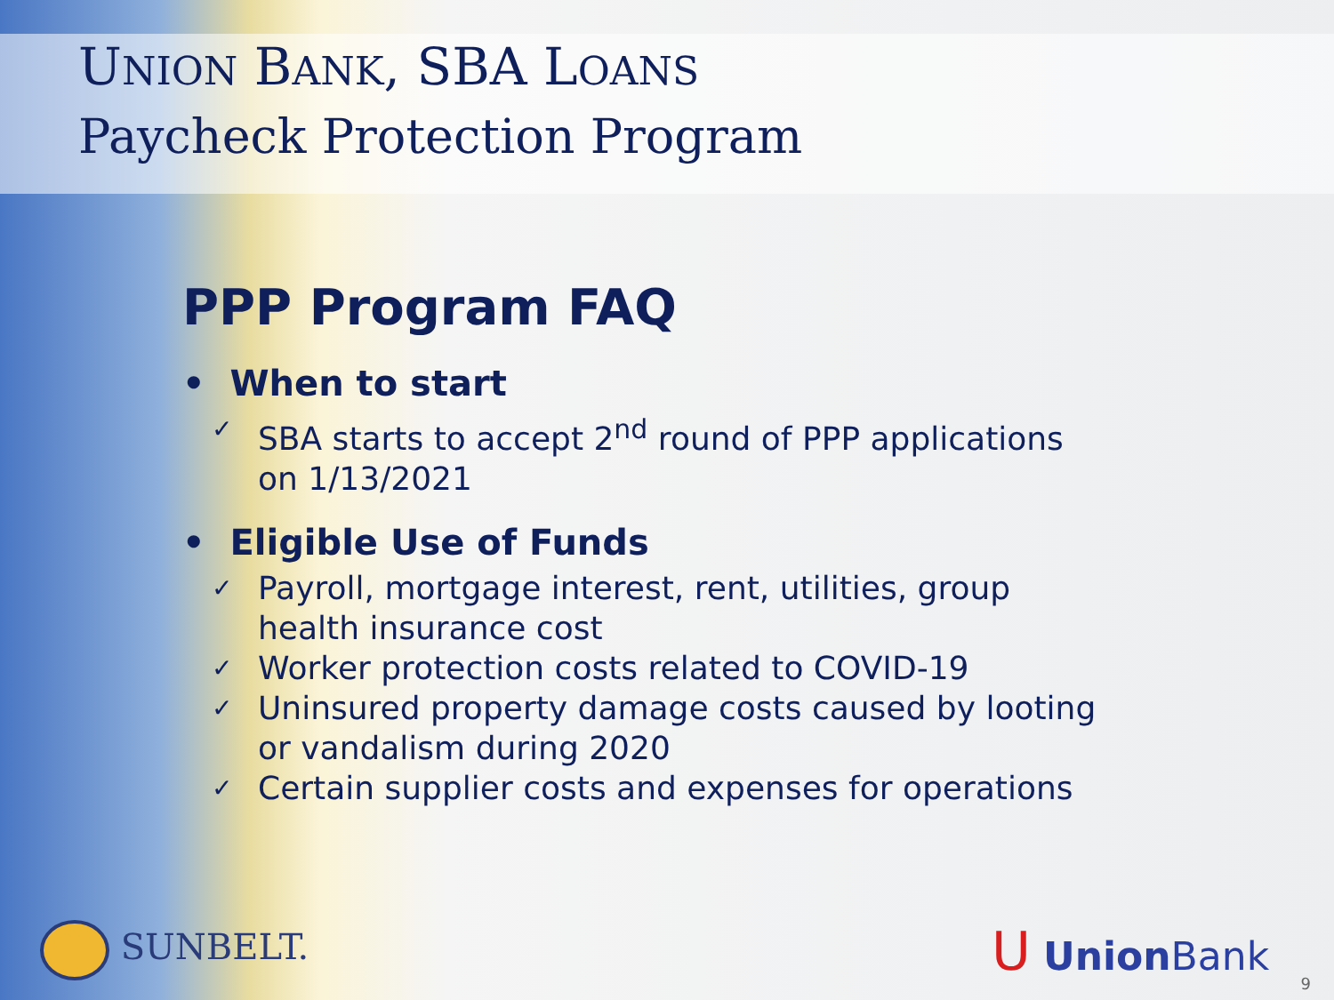UNION BANK, SBA LOANS
Paycheck Protection Program
PPP Program FAQ
• When to start
✓ SBA starts to accept 2<sup>nd</sup> round of PPP applications on 1/13/2021
• Eligible Use of Funds
✓ Payroll, mortgage interest, rent, utilities, group health insurance cost
✓ Worker protection costs related to COVID-19
✓ Uninsured property damage costs caused by looting or vandalism during 2020
✓ Certain supplier costs and expenses for operations
SUNBELT. U Union Bank
9